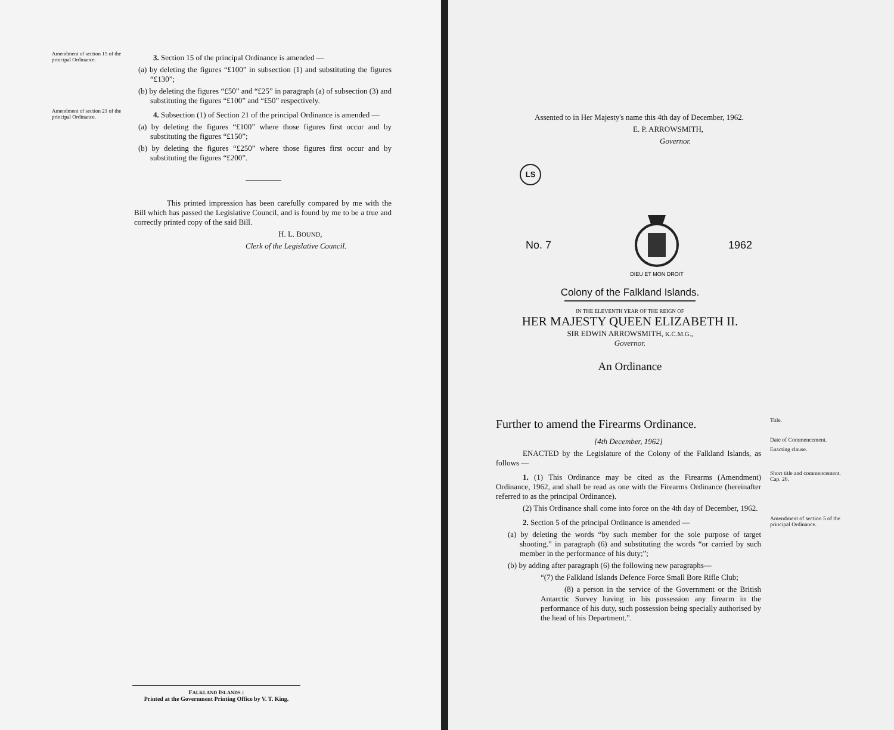Amendment of section 15 of the principal Ordinance.
3. Section 15 of the principal Ordinance is amended —
(a) by deleting the figures “£100” in subsection (1) and substituting the figures “£130”;
(b) by deleting the figures “£50” and “£25” in paragraph (a) of subsection (3) and substituting the figures “£100” and “£50” respectively.
Amendment of section 21 of the principal Ordinance.
4. Subsection (1) of Section 21 of the principal Ordinance is amended —
(a) by deleting the figures “£100” where those figures first occur and by substituting the figures “£150”;
(b) by deleting the figures “£250” where those figures first occur and by substituting the figures “£200”.
This printed impression has been carefully compared by me with the Bill which has passed the Legislative Council, and is found by me to be a true and correctly printed copy of the said Bill.
H. L. BOUND,
Clerk of the Legislative Council.
FALKLAND ISLANDS :
Printed at the Government Printing Office by V. T. King.
Assented to in Her Majesty's name this 4th day of December, 1962.
E. P. ARROWSMITH,
Governor.
LS
No. 7
DIEU ET MON DROIT
1962
Colony of the Falkland Islands.
IN THE ELEVENTH YEAR OF THE REIGN OF
HER MAJESTY QUEEN ELIZABETH II.
SIR EDWIN ARROWSMITH, K.C.M.G.,
Governor.
An Ordinance
Further to amend the Firearms Ordinance.
Title.
[4th December, 1962]
Date of Commencement.
ENACTED by the Legislature of the Colony of the Falkland Islands, as follows —
Enacting clause.
1. (1) This Ordinance may be cited as the Firearms (Amendment) Ordinance, 1962, and shall be read as one with the Firearms Ordinance (hereinafter referred to as the principal Ordinance).
(2) This Ordinance shall come into force on the 4th day of December, 1962.
Short title and commencement.
Cap. 26.
2. Section 5 of the principal Ordinance is amended —
(a) by deleting the words “by such member for the sole purpose of target shooting.” in paragraph (6) and substituting the words “or carried by such member in the performance of his duty;”;
(b) by adding after paragraph (6) the following new paragraphs—
“(7) the Falkland Islands Defence Force Small Bore Rifle Club;
(8) a person in the service of the Government or the British Antarctic Survey having in his possession any firearm in the performance of his duty, such possession being specially authorised by the head of his Department.”.
Amendment of section 5 of the principal Ordinance.